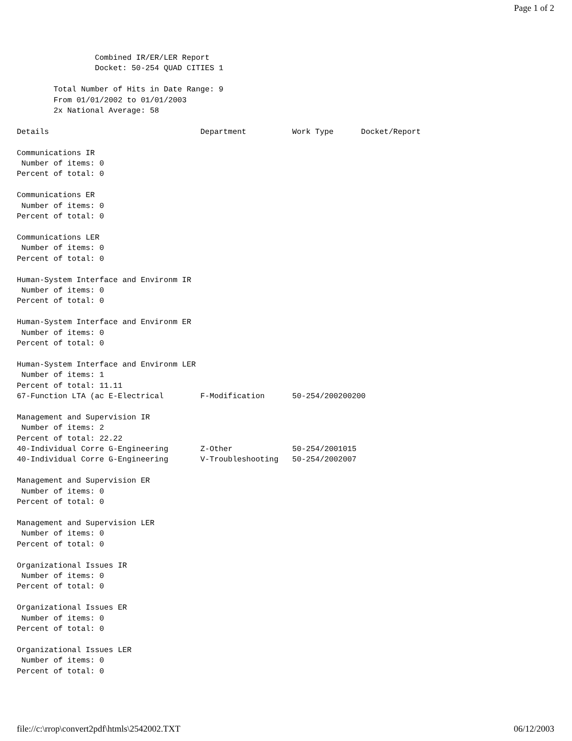Page 1 of 2
                 Combined IR/ER/LER Report
                 Docket: 50-254 QUAD CITIES 1

        Total Number of Hits in Date Range: 9
        From 01/01/2002 to 01/01/2003
        2x National Average: 58

Details                                 Department          Work Type      Docket/Report

Communications IR
 Number of items: 0
Percent of total: 0

Communications ER
 Number of items: 0
Percent of total: 0

Communications LER
 Number of items: 0
Percent of total: 0

Human-System Interface and Environm IR
 Number of items: 0
Percent of total: 0

Human-System Interface and Environm ER
 Number of items: 0
Percent of total: 0

Human-System Interface and Environm LER
 Number of items: 1
Percent of total: 11.11
67-Function LTA (ac E-Electrical        F-Modification      50-254/200200200

Management and Supervision IR
 Number of items: 2
Percent of total: 22.22
40-Individual Corre G-Engineering       Z-Other             50-254/2001015
40-Individual Corre G-Engineering       V-Troubleshooting   50-254/2002007

Management and Supervision ER
 Number of items: 0
Percent of total: 0

Management and Supervision LER
 Number of items: 0
Percent of total: 0

Organizational Issues IR
 Number of items: 0
Percent of total: 0

Organizational Issues ER
 Number of items: 0
Percent of total: 0

Organizational Issues LER
 Number of items: 0
Percent of total: 0
file://c:\rrop\convert2pdf\htmls\2542002.TXT 06/12/2003